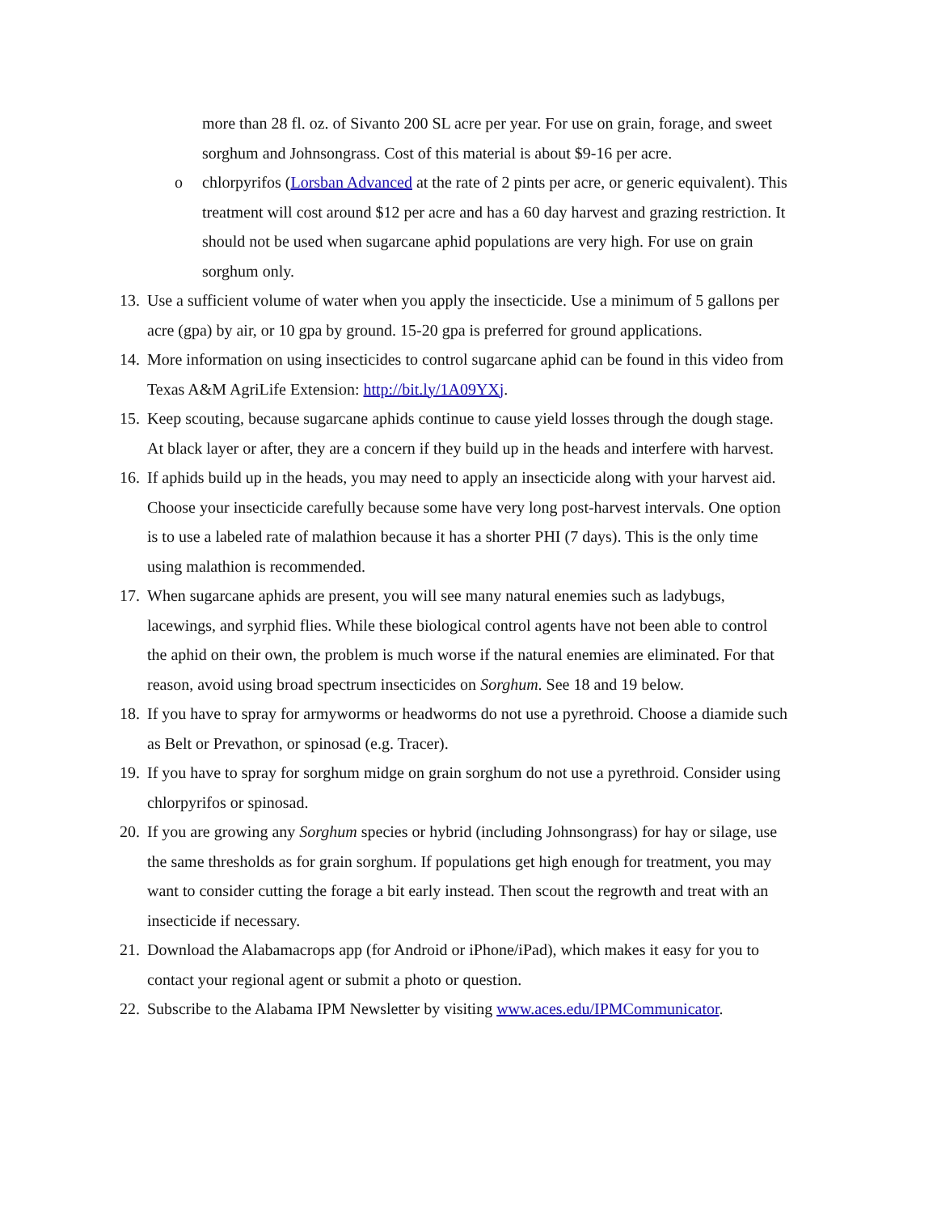more than 28 fl. oz. of Sivanto 200 SL acre per year. For use on grain, forage, and sweet sorghum and Johnsongrass. Cost of this material is about $9-16 per acre.
o chlorpyrifos (Lorsban Advanced at the rate of 2 pints per acre, or generic equivalent). This treatment will cost around $12 per acre and has a 60 day harvest and grazing restriction. It should not be used when sugarcane aphid populations are very high. For use on grain sorghum only.
13.
Use a sufficient volume of water when you apply the insecticide. Use a minimum of 5 gallons per acre (gpa) by air, or 10 gpa by ground. 15-20 gpa is preferred for ground applications.
14.
More information on using insecticides to control sugarcane aphid can be found in this video from Texas A&M AgriLife Extension: http://bit.ly/1A09YXj.
15.
Keep scouting, because sugarcane aphids continue to cause yield losses through the dough stage. At black layer or after, they are a concern if they build up in the heads and interfere with harvest.
16.
If aphids build up in the heads, you may need to apply an insecticide along with your harvest aid. Choose your insecticide carefully because some have very long post-harvest intervals. One option is to use a labeled rate of malathion because it has a shorter PHI (7 days). This is the only time using malathion is recommended.
17.
When sugarcane aphids are present, you will see many natural enemies such as ladybugs, lacewings, and syrphid flies. While these biological control agents have not been able to control the aphid on their own, the problem is much worse if the natural enemies are eliminated. For that reason, avoid using broad spectrum insecticides on Sorghum. See 18 and 19 below.
18.
If you have to spray for armyworms or headworms do not use a pyrethroid. Choose a diamide such as Belt or Prevathon, or spinosad (e.g. Tracer).
19.
If you have to spray for sorghum midge on grain sorghum do not use a pyrethroid. Consider using chlorpyrifos or spinosad.
20.
If you are growing any Sorghum species or hybrid (including Johnsongrass) for hay or silage, use the same thresholds as for grain sorghum. If populations get high enough for treatment, you may want to consider cutting the forage a bit early instead. Then scout the regrowth and treat with an insecticide if necessary.
21.
Download the Alabamacrops app (for Android or iPhone/iPad), which makes it easy for you to contact your regional agent or submit a photo or question.
22.
Subscribe to the Alabama IPM Newsletter by visiting www.aces.edu/IPMCommunicator.